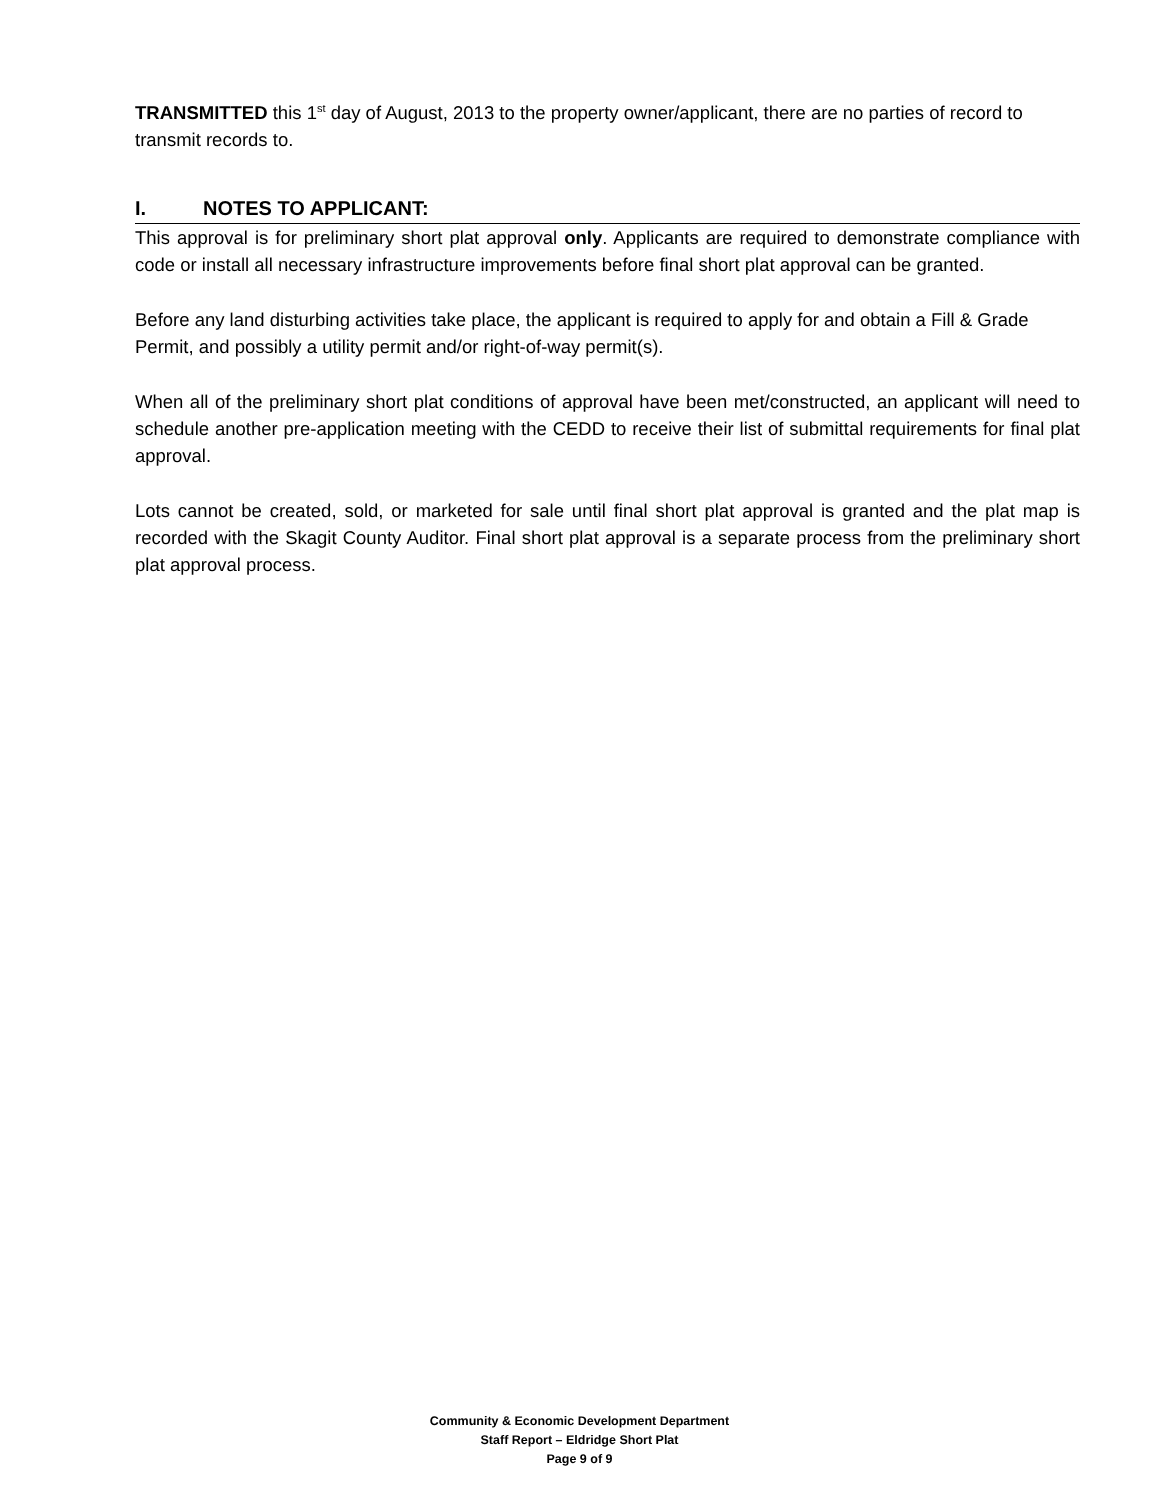TRANSMITTED this 1<sup>st</sup> day of August, 2013 to the property owner/applicant, there are no parties of record to transmit records to.
I. NOTES TO APPLICANT:
This approval is for preliminary short plat approval only. Applicants are required to demonstrate compliance with code or install all necessary infrastructure improvements before final short plat approval can be granted.
Before any land disturbing activities take place, the applicant is required to apply for and obtain a Fill & Grade Permit, and possibly a utility permit and/or right-of-way permit(s).
When all of the preliminary short plat conditions of approval have been met/constructed, an applicant will need to schedule another pre-application meeting with the CEDD to receive their list of submittal requirements for final plat approval.
Lots cannot be created, sold, or marketed for sale until final short plat approval is granted and the plat map is recorded with the Skagit County Auditor. Final short plat approval is a separate process from the preliminary short plat approval process.
Community & Economic Development Department
Staff Report – Eldridge Short Plat
Page 9 of 9